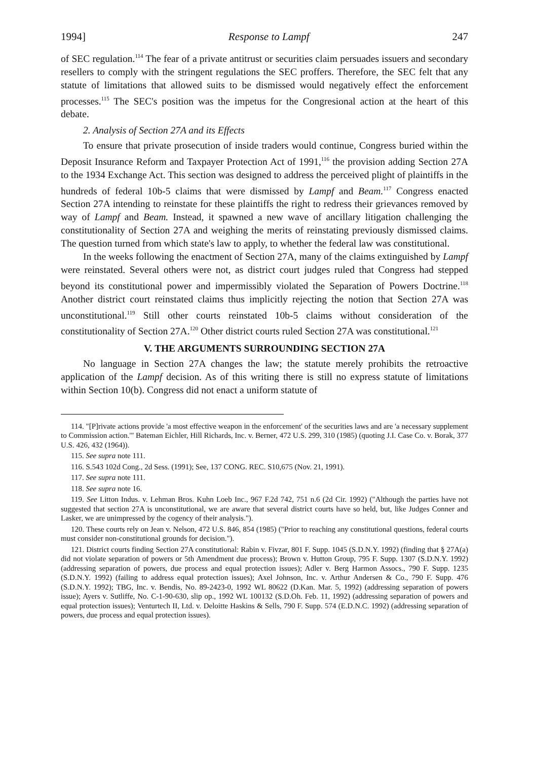1994] Response to Lampf 247
of SEC regulation.<sup>114</sup> The fear of a private antitrust or securities claim persuades issuers and secondary resellers to comply with the stringent regulations the SEC proffers. Therefore, the SEC felt that any statute of limitations that allowed suits to be dismissed would negatively effect the enforcement processes.<sup>115</sup> The SEC's position was the impetus for the Congresional action at the heart of this debate.
2. Analysis of Section 27A and its Effects
To ensure that private prosecution of inside traders would continue, Congress buried within the Deposit Insurance Reform and Taxpayer Protection Act of 1991,<sup>116</sup> the provision adding Section 27A to the 1934 Exchange Act. This section was designed to address the perceived plight of plaintiffs in the hundreds of federal 10b-5 claims that were dismissed by Lampf and Beam.<sup>117</sup> Congress enacted Section 27A intending to reinstate for these plaintiffs the right to redress their grievances removed by way of Lampf and Beam. Instead, it spawned a new wave of ancillary litigation challenging the constitutionality of Section 27A and weighing the merits of reinstating previously dismissed claims. The question turned from which state's law to apply, to whether the federal law was constitutional.
In the weeks following the enactment of Section 27A, many of the claims extinguished by Lampf were reinstated. Several others were not, as district court judges ruled that Congress had stepped beyond its constitutional power and impermissibly violated the Separation of Powers Doctrine.<sup>118</sup> Another district court reinstated claims thus implicitly rejecting the notion that Section 27A was unconstitutional.<sup>119</sup> Still other courts reinstated 10b-5 claims without consideration of the constitutionality of Section 27A.<sup>120</sup> Other district courts ruled Section 27A was constitutional.<sup>121</sup>
V. THE ARGUMENTS SURROUNDING SECTION 27A
No language in Section 27A changes the law; the statute merely prohibits the retroactive application of the Lampf decision. As of this writing there is still no express statute of limitations within Section 10(b). Congress did not enact a uniform statute of
114. "[P]rivate actions provide 'a most effective weapon in the enforcement' of the securities laws and are 'a necessary supplement to Commission action.'" Bateman Eichler, Hill Richards, Inc. v. Berner, 472 U.S. 299, 310 (1985) (quoting J.I. Case Co. v. Borak, 377 U.S. 426, 432 (1964)).
115. See supra note 111.
116. S.543 102d Cong., 2d Sess. (1991); See, 137 CONG. REC. S10,675 (Nov. 21, 1991).
117. See supra note 111.
118. See supra note 16.
119. See Litton Indus. v. Lehman Bros. Kuhn Loeb Inc., 967 F.2d 742, 751 n.6 (2d Cir. 1992) ("Although the parties have not suggested that section 27A is unconstitutional, we are aware that several district courts have so held, but, like Judges Conner and Lasker, we are unimpressed by the cogency of their analysis.").
120. These courts rely on Jean v. Nelson, 472 U.S. 846, 854 (1985) ("Prior to reaching any constitutional questions, federal courts must consider non-constitutional grounds for decision.").
121. District courts finding Section 27A constitutional: Rabin v. Fivzar, 801 F. Supp. 1045 (S.D.N.Y. 1992) (finding that § 27A(a) did not violate separation of powers or 5th Amendment due process); Brown v. Hutton Group, 795 F. Supp. 1307 (S.D.N.Y. 1992) (addressing separation of powers, due process and equal protection issues); Adler v. Berg Harmon Assocs., 790 F. Supp. 1235 (S.D.N.Y. 1992) (failing to address equal protection issues); Axel Johnson, Inc. v. Arthur Andersen & Co., 790 F. Supp. 476 (S.D.N.Y. 1992); TBG, Inc. v. Bendis, No. 89-2423-0, 1992 WL 80622 (D.Kan. Mar. 5, 1992) (addressing separation of powers issue); Ayers v. Sutliffe, No. C-1-90-630, slip op., 1992 WL 100132 (S.D.Oh. Feb. 11, 1992) (addressing separation of powers and equal protection issues); Venturtech II, Ltd. v. Deloitte Haskins & Sells, 790 F. Supp. 574 (E.D.N.C. 1992) (addressing separation of powers, due process and equal protection issues).